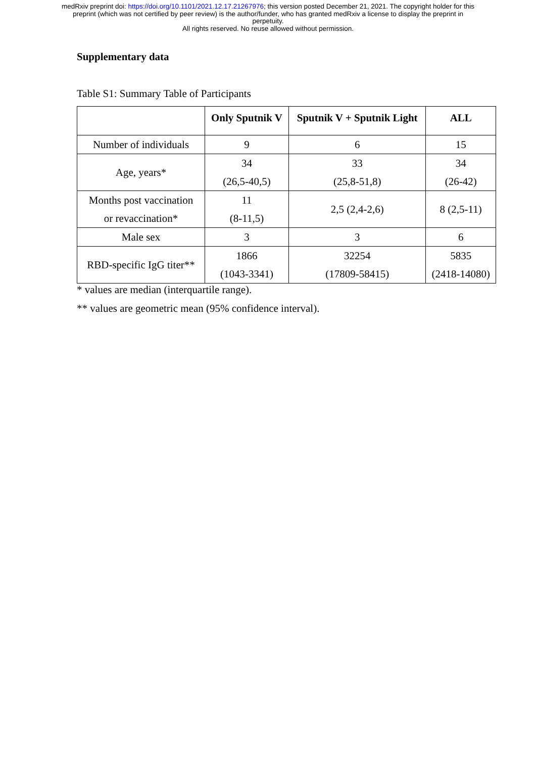medRxiv preprint doi: https://doi.org/10.1101/2021.12.17.21267976; this version posted December 21, 2021. The copyright holder for this
preprint (which was not certified by peer review) is the author/funder, who has granted medRxiv a license to display the preprint in
perpetuity.
All rights reserved. No reuse allowed without permission.
Supplementary data
Table S1: Summary Table of Participants
| | Only Sputnik V | Sputnik V + Sputnik Light | ALL |
| --- | --- | --- | --- |
| Number of individuals | 9 | 6 | 15 |
| Age, years* | 34 (26,5-40,5) | 33 (25,8-51,8) | 34 (26-42) |
| Months post vaccination or revaccination* | 11 (8-11,5) | 2,5 (2,4-2,6) | 8 (2,5-11) |
| Male sex | 3 | 3 | 6 |
| RBD-specific IgG titer** | 1866 (1043-3341) | 32254 (17809-58415) | 5835 (2418-14080) |
* values are median (interquartile range).
** values are geometric mean (95% confidence interval).